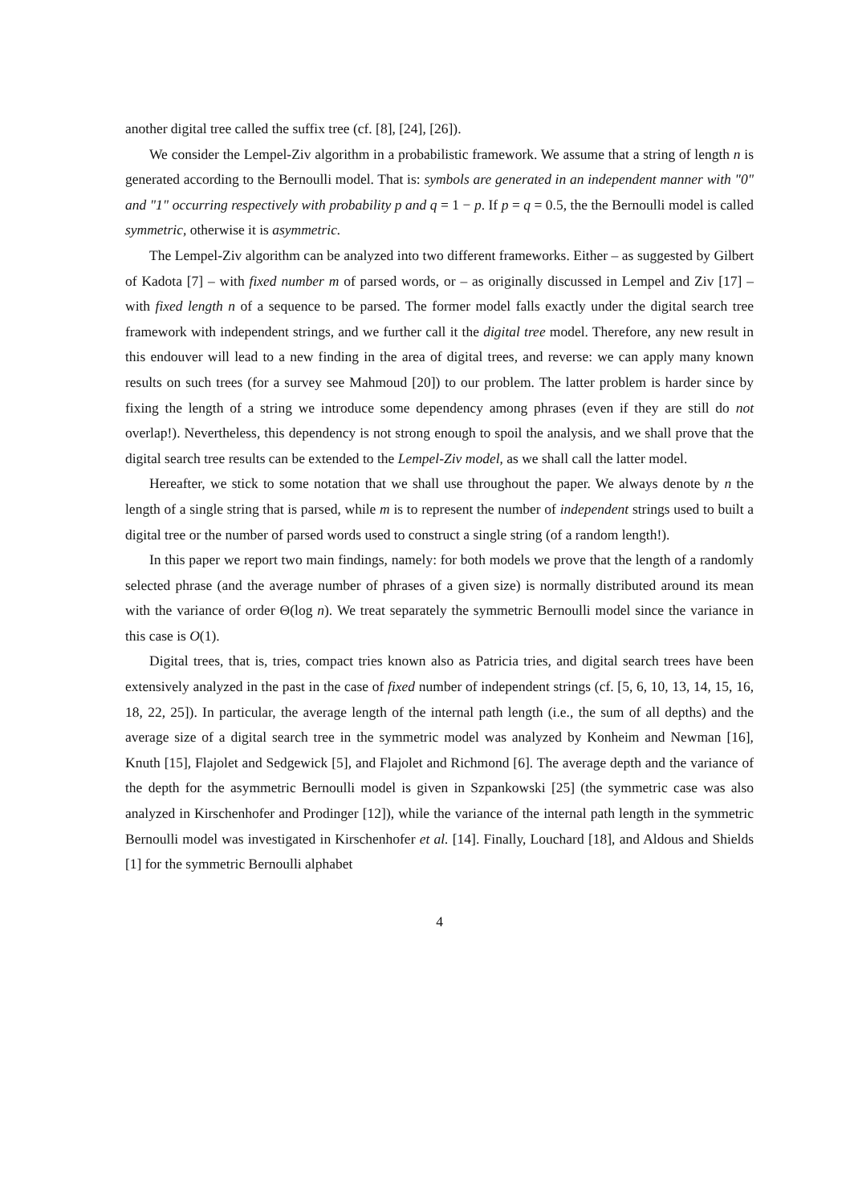another digital tree called the suffix tree (cf. [8], [24], [26]).
We consider the Lempel-Ziv algorithm in a probabilistic framework. We assume that a string of length n is generated according to the Bernoulli model. That is: symbols are generated in an independent manner with "0" and "1" occurring respectively with probability p and q = 1 − p. If p = q = 0.5, the the Bernoulli model is called symmetric, otherwise it is asymmetric.
The Lempel-Ziv algorithm can be analyzed into two different frameworks. Either – as suggested by Gilbert of Kadota [7] – with fixed number m of parsed words, or – as originally discussed in Lempel and Ziv [17] – with fixed length n of a sequence to be parsed. The former model falls exactly under the digital search tree framework with independent strings, and we further call it the digital tree model. Therefore, any new result in this endouver will lead to a new finding in the area of digital trees, and reverse: we can apply many known results on such trees (for a survey see Mahmoud [20]) to our problem. The latter problem is harder since by fixing the length of a string we introduce some dependency among phrases (even if they are still do not overlap!). Nevertheless, this dependency is not strong enough to spoil the analysis, and we shall prove that the digital search tree results can be extended to the Lempel-Ziv model, as we shall call the latter model.
Hereafter, we stick to some notation that we shall use throughout the paper. We always denote by n the length of a single string that is parsed, while m is to represent the number of independent strings used to built a digital tree or the number of parsed words used to construct a single string (of a random length!).
In this paper we report two main findings, namely: for both models we prove that the length of a randomly selected phrase (and the average number of phrases of a given size) is normally distributed around its mean with the variance of order Θ(log n). We treat separately the symmetric Bernoulli model since the variance in this case is O(1).
Digital trees, that is, tries, compact tries known also as Patricia tries, and digital search trees have been extensively analyzed in the past in the case of fixed number of independent strings (cf. [5, 6, 10, 13, 14, 15, 16, 18, 22, 25]). In particular, the average length of the internal path length (i.e., the sum of all depths) and the average size of a digital search tree in the symmetric model was analyzed by Konheim and Newman [16], Knuth [15], Flajolet and Sedgewick [5], and Flajolet and Richmond [6]. The average depth and the variance of the depth for the asymmetric Bernoulli model is given in Szpankowski [25] (the symmetric case was also analyzed in Kirschenhofer and Prodinger [12]), while the variance of the internal path length in the symmetric Bernoulli model was investigated in Kirschenhofer et al. [14]. Finally, Louchard [18], and Aldous and Shields [1] for the symmetric Bernoulli alphabet
4